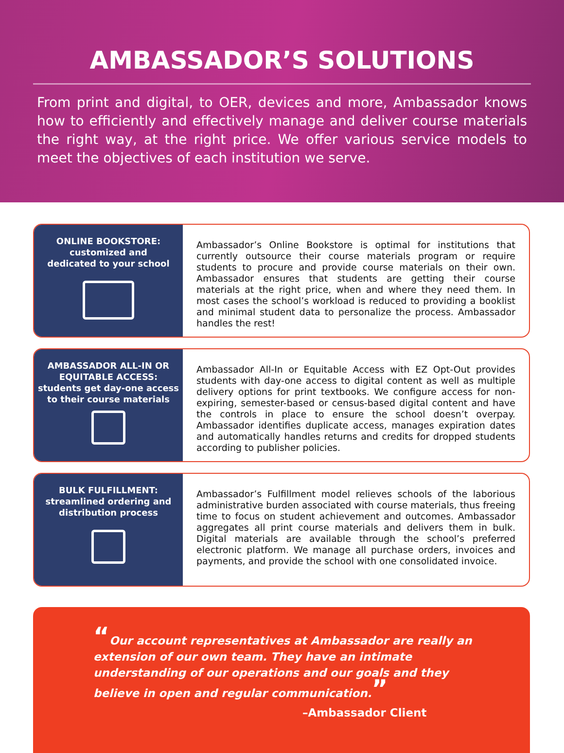AMBASSADOR’S SOLUTIONS
From print and digital, to OER, devices and more, Ambassador knows how to efficiently and effectively manage and deliver course materials the right way, at the right price. We offer various service models to meet the objectives of each institution we serve.
ONLINE BOOKSTORE:
customized and
dedicated to your school
Ambassador’s Online Bookstore is optimal for institutions that currently outsource their course materials program or require students to procure and provide course materials on their own. Ambassador ensures that students are getting their course materials at the right price, when and where they need them. In most cases the school’s workload is reduced to providing a booklist and minimal student data to personalize the process. Ambassador handles the rest!
AMBASSADOR ALL-IN OR
EQUITABLE ACCESS:
students get day-one access
to their course materials
Ambassador All-In or Equitable Access with EZ Opt-Out provides students with day-one access to digital content as well as multiple delivery options for print textbooks. We configure access for non-expiring, semester-based or census-based digital content and have the controls in place to ensure the school doesn’t overpay. Ambassador identifies duplicate access, manages expiration dates and automatically handles returns and credits for dropped students according to publisher policies.
BULK FULFILLMENT:
streamlined ordering and
distribution process
Ambassador’s Fulfillment model relieves schools of the laborious administrative burden associated with course materials, thus freeing time to focus on student achievement and outcomes. Ambassador aggregates all print course materials and delivers them in bulk. Digital materials are available through the school’s preferred electronic platform. We manage all purchase orders, invoices and payments, and provide the school with one consolidated invoice.
“Our account representatives at Ambassador are really an extension of our own team. They have an intimate understanding of our operations and our goals and they believe in open and regular communication.”
–Ambassador Client